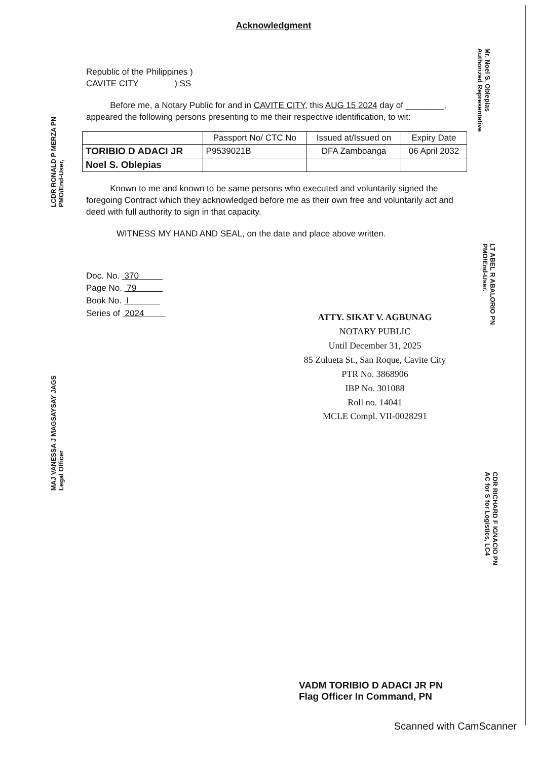Acknowledgment
Republic of the Philippines )
CAVITE CITY ) SS
Before me, a Notary Public for and in CAVITE CITY, this AUG 15 2024 day of ________, appeared the following persons presenting to me their respective identification, to wit:
| | Passport No/ CTC No | Issued at/Issued on | Expiry Date |
| --- | --- | --- | --- |
| TORIBIO D ADACI JR | P9539021B | DFA Zamboanga | 06 April 2032 |
| Noel S. Oblepias | | | |
Known to me and known to be same persons who executed and voluntarily signed the foregoing Contract which they acknowledged before me as their own free and voluntarily act and deed with full authority to sign in that capacity.
WITNESS MY HAND AND SEAL, on the date and place above written.
Doc. No. 370
Page No. 79
Book No. I
Series of 2024
ATTY. SIKAT V. AGBUNAG
NOTARY PUBLIC
Until December 31, 2025
85 Zulueta St., San Roque, Cavite City
PTR No. 3868906
IBP No. 301088
Roll no. 14041
MCLE Compl. VII-0028291
LCDR RONALD P MERZA PN
PMO/End-User,
MAJ VANESSA J MAGSAYSAY JAGS
Legal Officer
Mr. Noel S. Oblepias
Authorized Representative
LT ABEL R ABALORIO PN
PMO/End-User.
CDR RICHARD F IGNACIO PN
AC for S for Logistics, LC4
VADM TORIBIO D ADACI JR PN
Flag Officer In Command, PN
Scanned with CamScanner